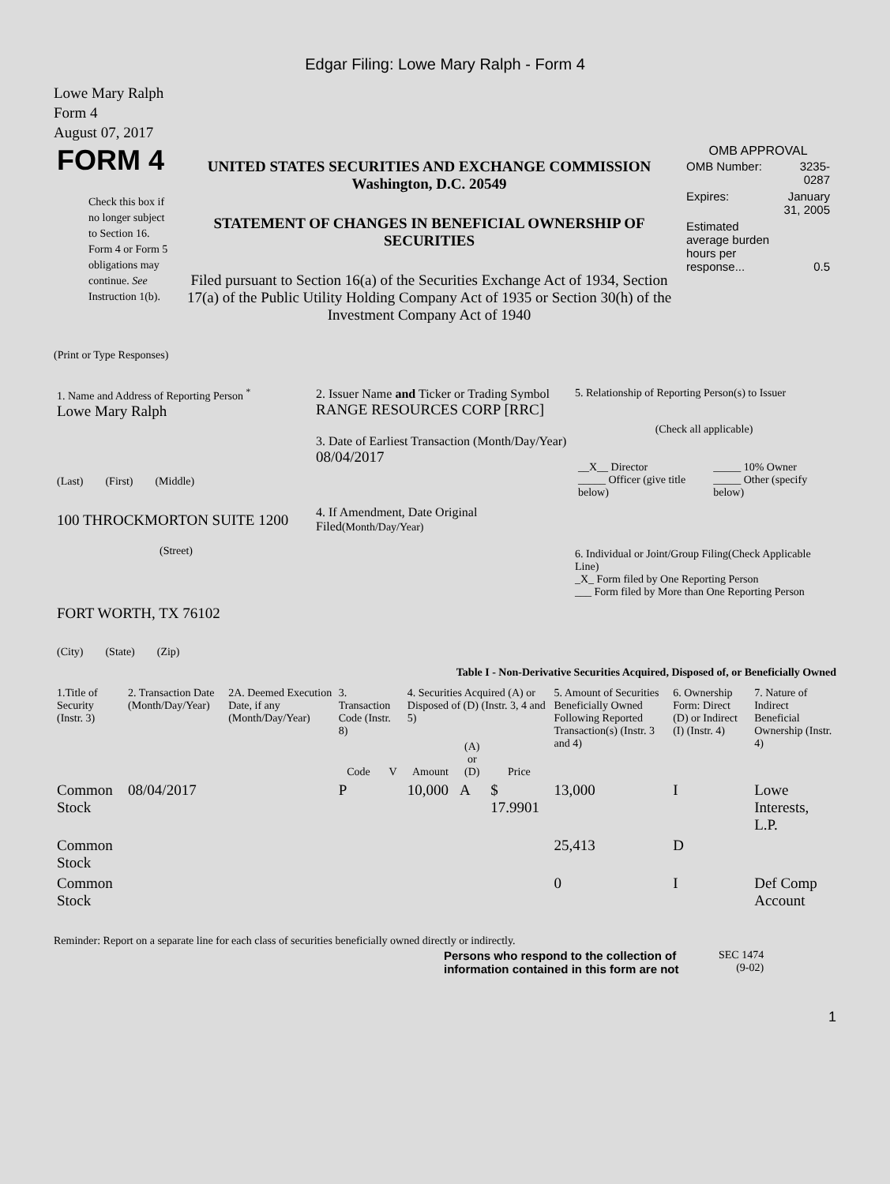Edgar Filing: Lowe Mary Ralph - Form 4
Lowe Mary Ralph
Form 4
August 07, 2017
| FORM 4 Check this box if no longer subject to Section 16. Form 4 or Form 5 obligations may continue. See Instruction 1(b). | UNITED STATES SECURITIES AND EXCHANGE COMMISSION Washington, D.C. 20549 STATEMENT OF CHANGES IN BENEFICIAL OWNERSHIP OF SECURITIES Filed pursuant to Section 16(a) of the Securities Exchange Act of 1934, Section 17(a) of the Public Utility Holding Company Act of 1935 or Section 30(h) of the Investment Company Act of 1940 | OMB APPROVAL / OMB Number: / 3235-0287 / / Expires: / January 31, 2005 / / Estimated average burden hours per response... / 0.5 / |
(Print or Type Responses)
| 1. Name and Address of Reporting Person <sup>*</sup> Lowe Mary Ralph (Last) (First) (Middle) 100 THROCKMORTON SUITE 1200 (Street) FORT WORTH, TX 76102 (City) (State) (Zip) | 2. Issuer Name and Ticker or Trading Symbol RANGE RESOURCES CORP [RRC] 3. Date of Earliest Transaction (Month/Day/Year) 08/04/2017 4. If Amendment, Date Original Filed (Month/Day/Year) | 5. Relationship of Reporting Person(s) to Issuer (Check all applicable) / __X__ Director _____ Officer (give title below) / _____ 10% Owner _____ Other (specify below) / 6. Individual or Joint/Group Filing(Check Applicable Line) _X_ Form filed by One Reporting Person ___ Form filed by More than One Reporting Person |
Table I - Non-Derivative Securities Acquired, Disposed of, or Beneficially Owned
| 1.Title of Security (Instr. 3) | 2. Transaction Date (Month/Day/Year) | 2A. Deemed Execution Date, if any (Month/Day/Year) | 3. Transaction Code (Instr. 8) | | 4. Securities Acquired (A) or Disposed of (D) (Instr. 3, 4 and 5) | | | 5. Amount of Securities Beneficially Owned Following Reported Transaction(s) (Instr. 3 and 4) | 6. Ownership Form: Direct (D) or Indirect (I) (Instr. 4) | 7. Nature of Indirect Beneficial Ownership (Instr. 4) |
| --- | --- | --- | --- | --- | --- | --- | --- | --- | --- | --- |
| | | | Code | V | Amount | (A) or (D) | Price | | | |
| Common Stock | 08/04/2017 | | P | | 10,000 | A | $ 17.9901 | 13,000 | I | Lowe Interests, L.P. |
| Common Stock | | | | | | | | 25,413 | D | |
| Common Stock | | | | | | | | 0 | I | Def Comp Account |
Reminder: Report on a separate line for each class of securities beneficially owned directly or indirectly.
| Persons who respond to the collection of information contained in this form are not | SEC 1474 (9-02) |
1